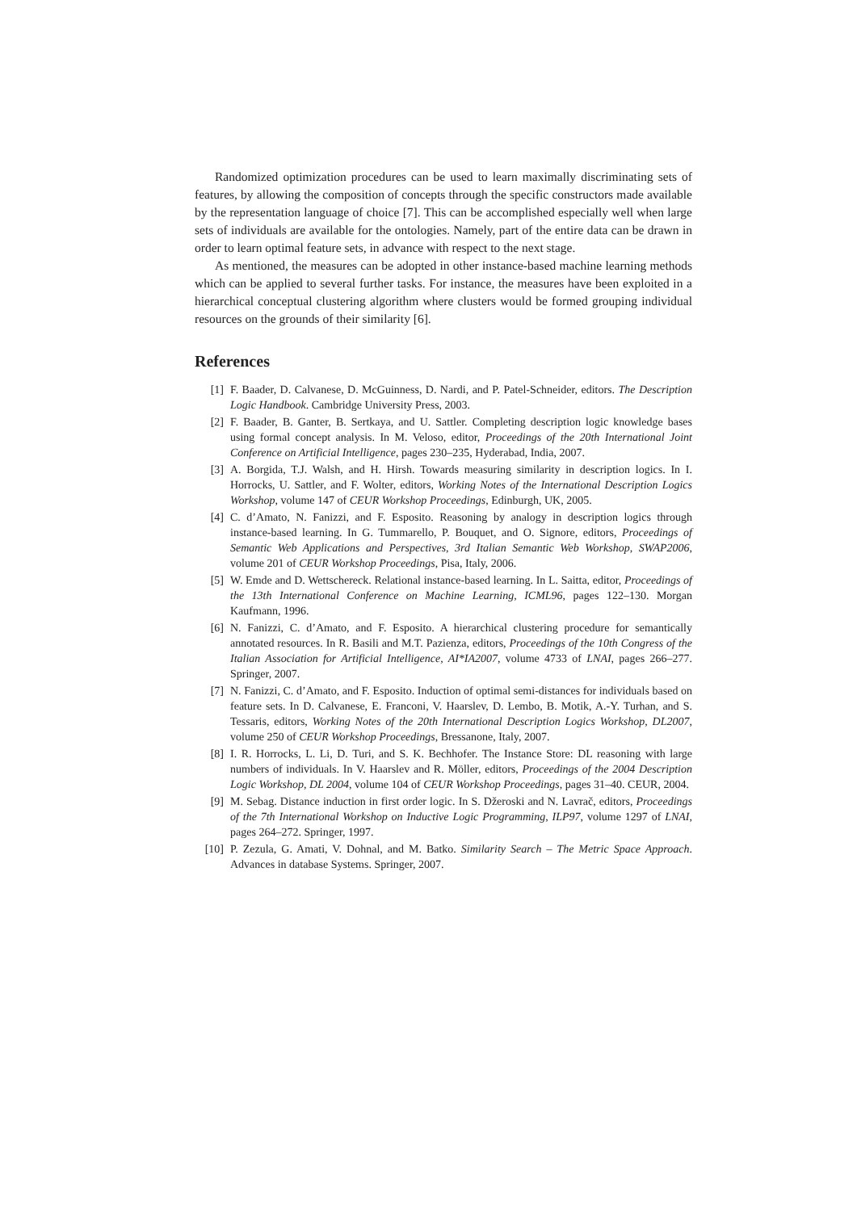Randomized optimization procedures can be used to learn maximally discriminating sets of features, by allowing the composition of concepts through the specific constructors made available by the representation language of choice [7]. This can be accomplished especially well when large sets of individuals are available for the ontologies. Namely, part of the entire data can be drawn in order to learn optimal feature sets, in advance with respect to the next stage.
As mentioned, the measures can be adopted in other instance-based machine learning methods which can be applied to several further tasks. For instance, the measures have been exploited in a hierarchical conceptual clustering algorithm where clusters would be formed grouping individual resources on the grounds of their similarity [6].
References
[1] F. Baader, D. Calvanese, D. McGuinness, D. Nardi, and P. Patel-Schneider, editors. The Description Logic Handbook. Cambridge University Press, 2003.
[2] F. Baader, B. Ganter, B. Sertkaya, and U. Sattler. Completing description logic knowledge bases using formal concept analysis. In M. Veloso, editor, Proceedings of the 20th International Joint Conference on Artificial Intelligence, pages 230–235, Hyderabad, India, 2007.
[3] A. Borgida, T.J. Walsh, and H. Hirsh. Towards measuring similarity in description logics. In I. Horrocks, U. Sattler, and F. Wolter, editors, Working Notes of the International Description Logics Workshop, volume 147 of CEUR Workshop Proceedings, Edinburgh, UK, 2005.
[4] C. d’Amato, N. Fanizzi, and F. Esposito. Reasoning by analogy in description logics through instance-based learning. In G. Tummarello, P. Bouquet, and O. Signore, editors, Proceedings of Semantic Web Applications and Perspectives, 3rd Italian Semantic Web Workshop, SWAP2006, volume 201 of CEUR Workshop Proceedings, Pisa, Italy, 2006.
[5] W. Emde and D. Wettschereck. Relational instance-based learning. In L. Saitta, editor, Proceedings of the 13th International Conference on Machine Learning, ICML96, pages 122–130. Morgan Kaufmann, 1996.
[6] N. Fanizzi, C. d’Amato, and F. Esposito. A hierarchical clustering procedure for semantically annotated resources. In R. Basili and M.T. Pazienza, editors, Proceedings of the 10th Congress of the Italian Association for Artificial Intelligence, AI*IA2007, volume 4733 of LNAI, pages 266–277. Springer, 2007.
[7] N. Fanizzi, C. d’Amato, and F. Esposito. Induction of optimal semi-distances for individuals based on feature sets. In D. Calvanese, E. Franconi, V. Haarslev, D. Lembo, B. Motik, A.-Y. Turhan, and S. Tessaris, editors, Working Notes of the 20th International Description Logics Workshop, DL2007, volume 250 of CEUR Workshop Proceedings, Bressanone, Italy, 2007.
[8] I. R. Horrocks, L. Li, D. Turi, and S. K. Bechhofer. The Instance Store: DL reasoning with large numbers of individuals. In V. Haarslev and R. Möller, editors, Proceedings of the 2004 Description Logic Workshop, DL 2004, volume 104 of CEUR Workshop Proceedings, pages 31–40. CEUR, 2004.
[9] M. Sebag. Distance induction in first order logic. In S. Džeroski and N. Lavrač, editors, Proceedings of the 7th International Workshop on Inductive Logic Programming, ILP97, volume 1297 of LNAI, pages 264–272. Springer, 1997.
[10] P. Zezula, G. Amati, V. Dohnal, and M. Batko. Similarity Search – The Metric Space Approach. Advances in database Systems. Springer, 2007.